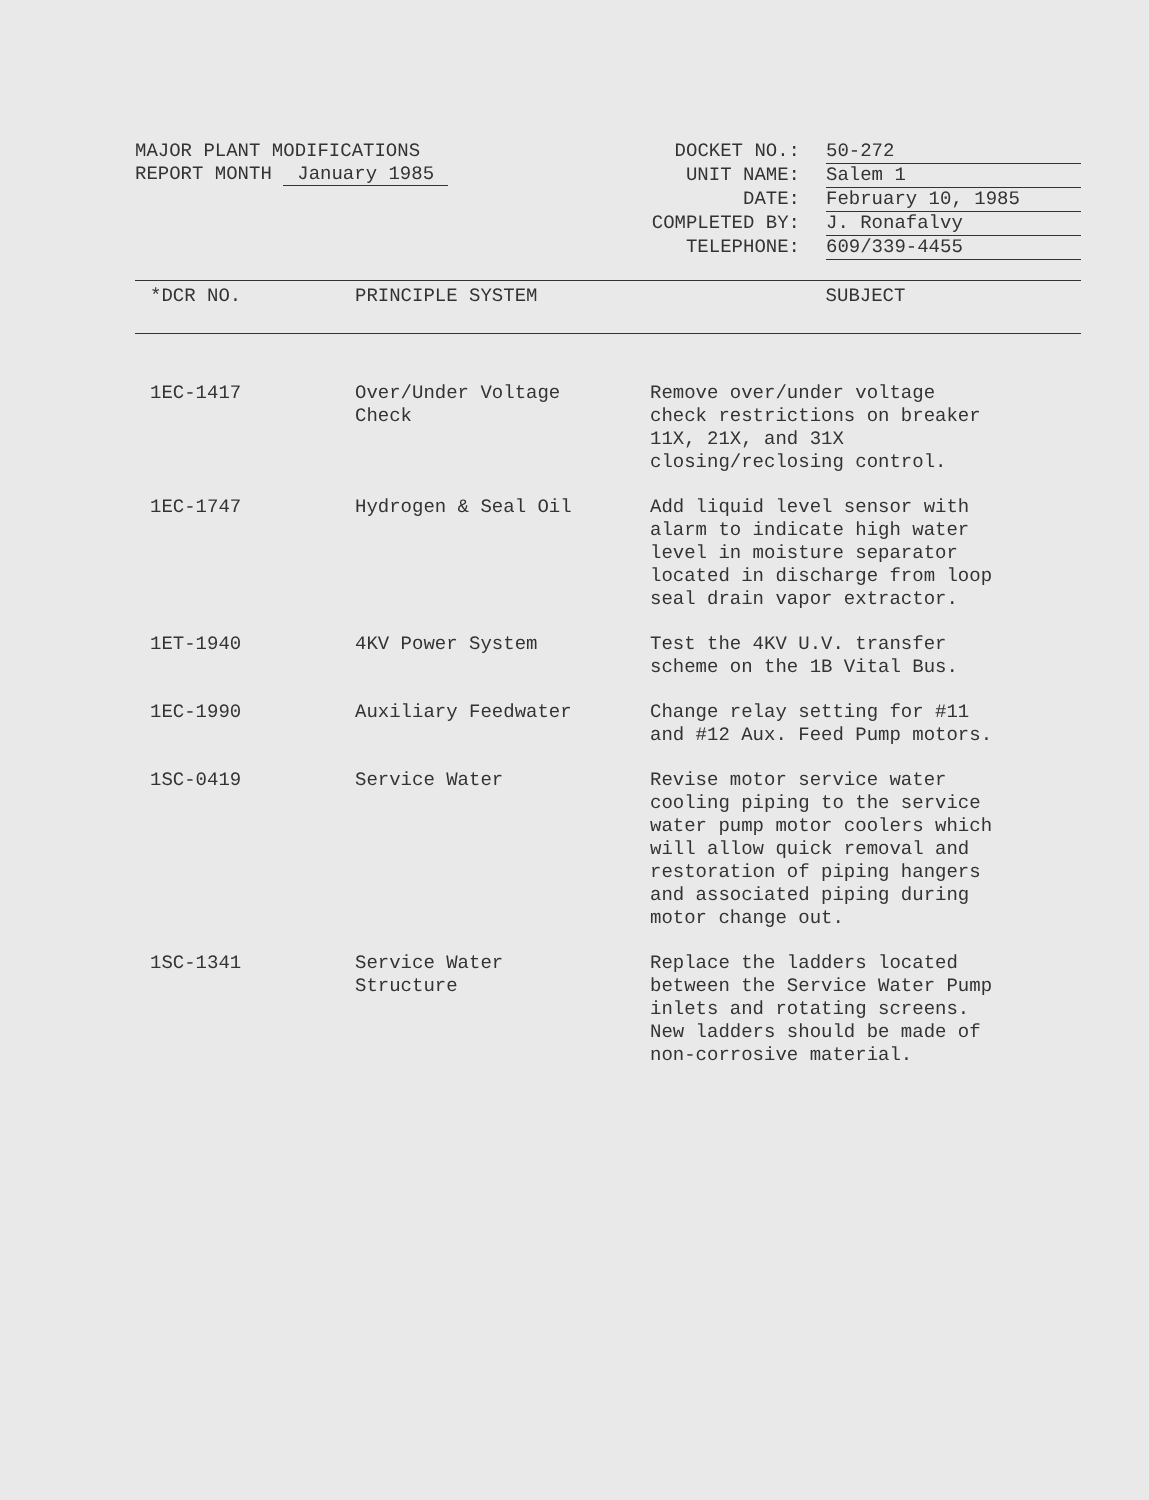MAJOR PLANT MODIFICATIONS
REPORT MONTH January 1985
| DOCKET NO.: | 50-272 |
| UNIT NAME: | Salem 1 |
| DATE: | February 10, 1985 |
| COMPLETED BY: | J. Ronafalvy |
| TELEPHONE: | 609/339-4455 |
| *DCR NO. | PRINCIPLE SYSTEM | SUBJECT |
| --- | --- | --- |
| 1EC-1417 | Over/Under Voltage Check | Remove over/under voltage check restrictions on breaker 11X, 21X, and 31X closing/reclosing control. |
| 1EC-1747 | Hydrogen & Seal Oil | Add liquid level sensor with alarm to indicate high water level in moisture separator located in discharge from loop seal drain vapor extractor. |
| 1ET-1940 | 4KV Power System | Test the 4KV U.V. transfer scheme on the 1B Vital Bus. |
| 1EC-1990 | Auxiliary Feedwater | Change relay setting for #11 and #12 Aux. Feed Pump motors. |
| 1SC-0419 | Service Water | Revise motor service water cooling piping to the service water pump motor coolers which will allow quick removal and restoration of piping hangers and associated piping during motor change out. |
| 1SC-1341 | Service Water Structure | Replace the ladders located between the Service Water Pump inlets and rotating screens. New ladders should be made of non-corrosive material. |